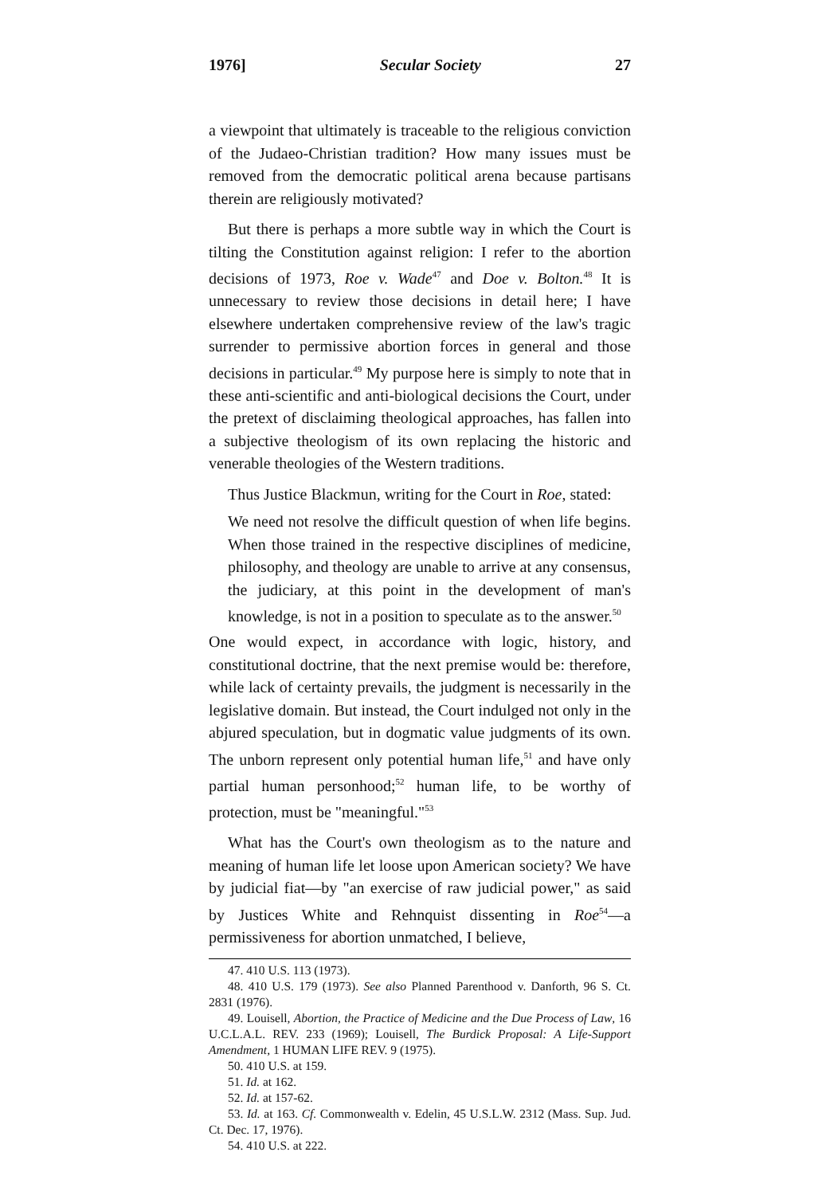1976] Secular Society 27
a viewpoint that ultimately is traceable to the religious conviction of the Judaeo-Christian tradition? How many issues must be removed from the democratic political arena because partisans therein are religiously motivated?
But there is perhaps a more subtle way in which the Court is tilting the Constitution against religion: I refer to the abortion decisions of 1973, Roe v. Wade<sup>47</sup> and Doe v. Bolton.<sup>48</sup> It is unnecessary to review those decisions in detail here; I have elsewhere undertaken comprehensive review of the law's tragic surrender to permissive abortion forces in general and those decisions in particular.<sup>49</sup> My purpose here is simply to note that in these anti-scientific and anti-biological decisions the Court, under the pretext of disclaiming theological approaches, has fallen into a subjective theologism of its own replacing the historic and venerable theologies of the Western traditions.
Thus Justice Blackmun, writing for the Court in Roe, stated:
We need not resolve the difficult question of when life begins. When those trained in the respective disciplines of medicine, philosophy, and theology are unable to arrive at any consensus, the judiciary, at this point in the development of man's knowledge, is not in a position to speculate as to the answer.<sup>50</sup>
One would expect, in accordance with logic, history, and constitutional doctrine, that the next premise would be: therefore, while lack of certainty prevails, the judgment is necessarily in the legislative domain. But instead, the Court indulged not only in the abjured speculation, but in dogmatic value judgments of its own. The unborn represent only potential human life,<sup>51</sup> and have only partial human personhood;<sup>52</sup> human life, to be worthy of protection, must be "meaningful."<sup>53</sup>
What has the Court's own theologism as to the nature and meaning of human life let loose upon American society? We have by judicial fiat—by "an exercise of raw judicial power," as said by Justices White and Rehnquist dissenting in Roe<sup>54</sup>—a permissiveness for abortion unmatched, I believe,
47. 410 U.S. 113 (1973).
48. 410 U.S. 179 (1973). See also Planned Parenthood v. Danforth, 96 S. Ct. 2831 (1976).
49. Louisell, Abortion, the Practice of Medicine and the Due Process of Law, 16 U.C.L.A.L. REV. 233 (1969); Louisell, The Burdick Proposal: A Life-Support Amendment, 1 HUMAN LIFE REV. 9 (1975).
50. 410 U.S. at 159.
51. Id. at 162.
52. Id. at 157-62.
53. Id. at 163. Cf. Commonwealth v. Edelin, 45 U.S.L.W. 2312 (Mass. Sup. Jud. Ct. Dec. 17, 1976).
54. 410 U.S. at 222.